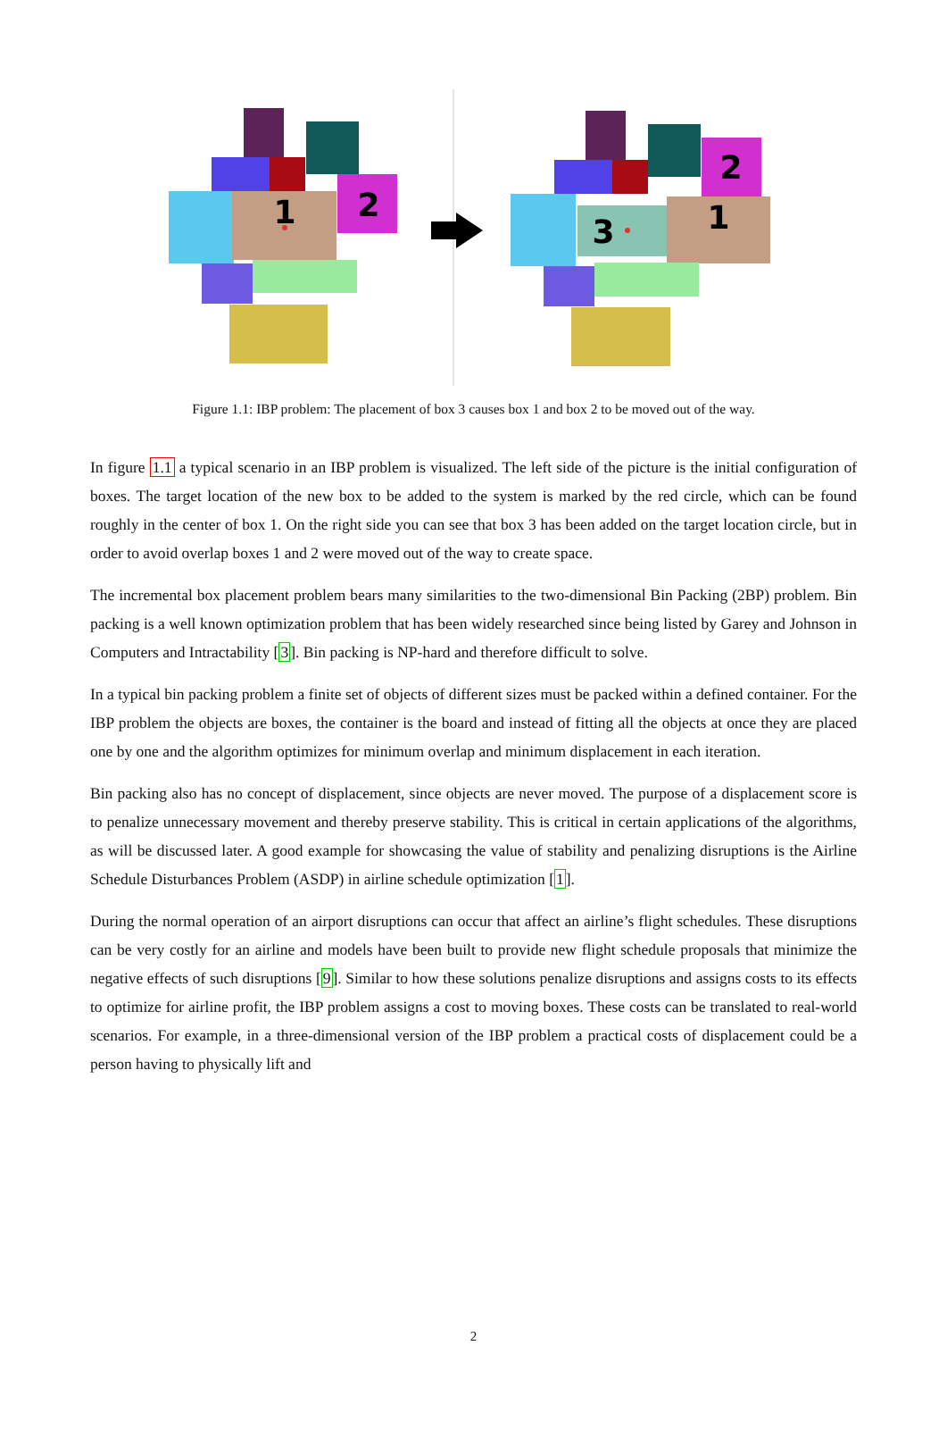1
2
3
1
2
Figure 1.1: IBP problem: The placement of box 3 causes box 1 and box 2 to be moved out of the way.
In figure 1.1 a typical scenario in an IBP problem is visualized. The left side of the picture is the initial configuration of boxes. The target location of the new box to be added to the system is marked by the red circle, which can be found roughly in the center of box 1. On the right side you can see that box 3 has been added on the target location circle, but in order to avoid overlap boxes 1 and 2 were moved out of the way to create space.
The incremental box placement problem bears many similarities to the two-dimensional Bin Packing (2BP) problem. Bin packing is a well known optimization problem that has been widely researched since being listed by Garey and Johnson in Computers and Intractability [3]. Bin packing is NP-hard and therefore difficult to solve.
In a typical bin packing problem a finite set of objects of different sizes must be packed within a defined container. For the IBP problem the objects are boxes, the container is the board and instead of fitting all the objects at once they are placed one by one and the algorithm optimizes for minimum overlap and minimum displacement in each iteration.
Bin packing also has no concept of displacement, since objects are never moved. The purpose of a displacement score is to penalize unnecessary movement and thereby preserve stability. This is critical in certain applications of the algorithms, as will be discussed later. A good example for showcasing the value of stability and penalizing disruptions is the Airline Schedule Disturbances Problem (ASDP) in airline schedule optimization [1].
During the normal operation of an airport disruptions can occur that affect an airline’s flight schedules. These disruptions can be very costly for an airline and models have been built to provide new flight schedule proposals that minimize the negative effects of such disruptions [9]. Similar to how these solutions penalize disruptions and assigns costs to its effects to optimize for airline profit, the IBP problem assigns a cost to moving boxes. These costs can be translated to real-world scenarios. For example, in a three-dimensional version of the IBP problem a practical costs of displacement could be a person having to physically lift and
2